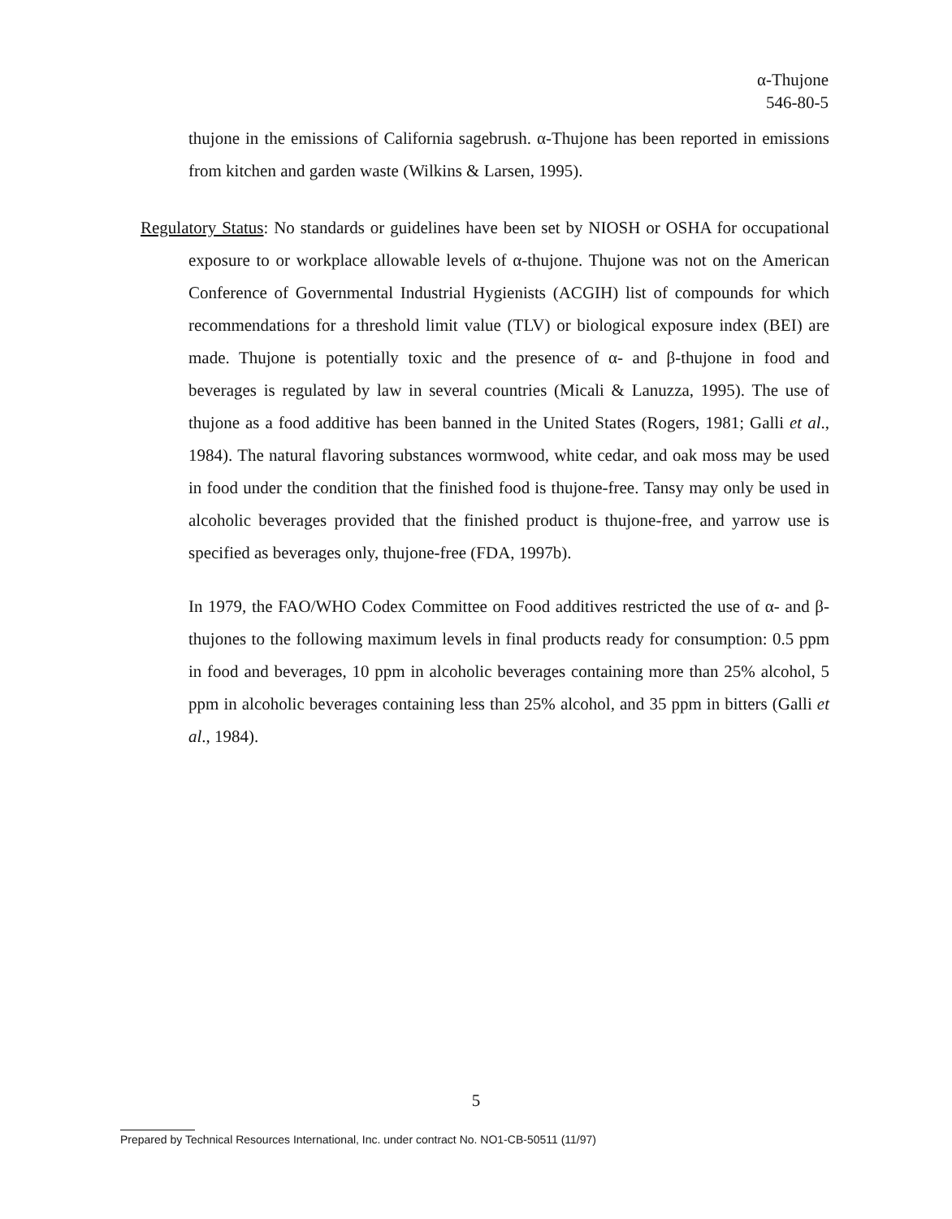α-Thujone
546-80-5
thujone in the emissions of California sagebrush. α-Thujone has been reported in emissions from kitchen and garden waste (Wilkins & Larsen, 1995).
Regulatory Status: No standards or guidelines have been set by NIOSH or OSHA for occupational exposure to or workplace allowable levels of α-thujone. Thujone was not on the American Conference of Governmental Industrial Hygienists (ACGIH) list of compounds for which recommendations for a threshold limit value (TLV) or biological exposure index (BEI) are made. Thujone is potentially toxic and the presence of α- and β-thujone in food and beverages is regulated by law in several countries (Micali & Lanuzza, 1995). The use of thujone as a food additive has been banned in the United States (Rogers, 1981; Galli et al., 1984). The natural flavoring substances wormwood, white cedar, and oak moss may be used in food under the condition that the finished food is thujone-free. Tansy may only be used in alcoholic beverages provided that the finished product is thujone-free, and yarrow use is specified as beverages only, thujone-free (FDA, 1997b).
In 1979, the FAO/WHO Codex Committee on Food additives restricted the use of α- and β-thujones to the following maximum levels in final products ready for consumption: 0.5 ppm in food and beverages, 10 ppm in alcoholic beverages containing more than 25% alcohol, 5 ppm in alcoholic beverages containing less than 25% alcohol, and 35 ppm in bitters (Galli et al., 1984).
5
Prepared by Technical Resources International, Inc. under contract No. NO1-CB-50511 (11/97)